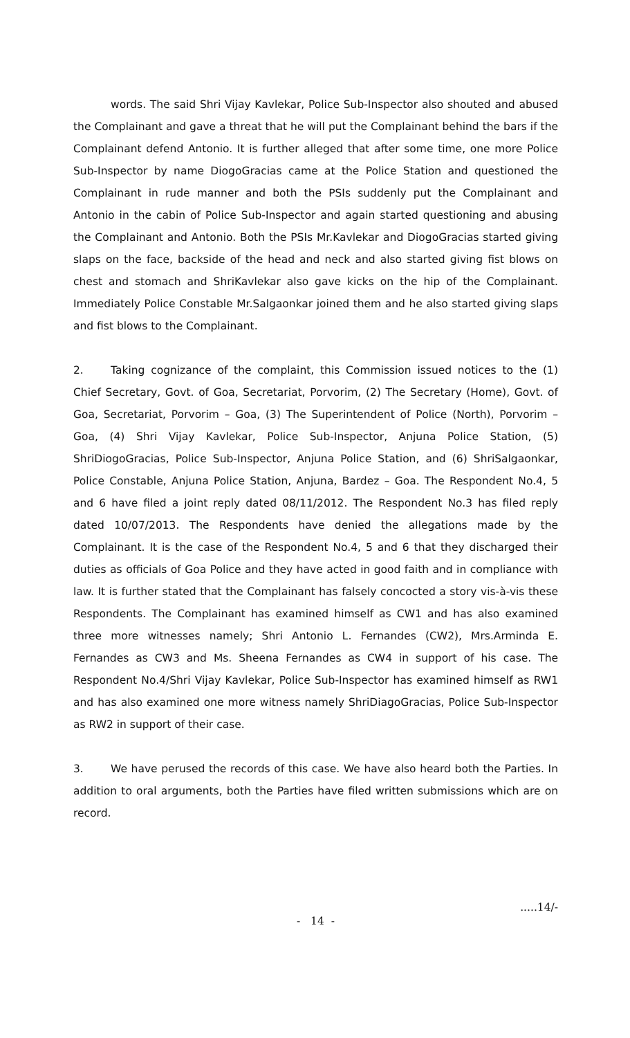words. The said Shri Vijay Kavlekar, Police Sub-Inspector also shouted and abused the Complainant and gave a threat that he will put the Complainant behind the bars if the Complainant defend Antonio. It is further alleged that after some time, one more Police Sub-Inspector by name DiogoGracias came at the Police Station and questioned the Complainant in rude manner and both the PSIs suddenly put the Complainant and Antonio in the cabin of Police Sub-Inspector and again started questioning and abusing the Complainant and Antonio. Both the PSIs Mr.Kavlekar and DiogoGracias started giving slaps on the face, backside of the head and neck and also started giving fist blows on chest and stomach and ShriKavlekar also gave kicks on the hip of the Complainant. Immediately Police Constable Mr.Salgaonkar joined them and he also started giving slaps and fist blows to the Complainant.
2. Taking cognizance of the complaint, this Commission issued notices to the (1) Chief Secretary, Govt. of Goa, Secretariat, Porvorim, (2) The Secretary (Home), Govt. of Goa, Secretariat, Porvorim – Goa, (3) The Superintendent of Police (North), Porvorim – Goa, (4) Shri Vijay Kavlekar, Police Sub-Inspector, Anjuna Police Station, (5) ShriDiogoGracias, Police Sub-Inspector, Anjuna Police Station, and (6) ShriSalgaonkar, Police Constable, Anjuna Police Station, Anjuna, Bardez – Goa. The Respondent No.4, 5 and 6 have filed a joint reply dated 08/11/2012. The Respondent No.3 has filed reply dated 10/07/2013. The Respondents have denied the allegations made by the Complainant. It is the case of the Respondent No.4, 5 and 6 that they discharged their duties as officials of Goa Police and they have acted in good faith and in compliance with law. It is further stated that the Complainant has falsely concocted a story vis-à-vis these Respondents. The Complainant has examined himself as CW1 and has also examined three more witnesses namely; Shri Antonio L. Fernandes (CW2), Mrs.Arminda E. Fernandes as CW3 and Ms. Sheena Fernandes as CW4 in support of his case. The Respondent No.4/Shri Vijay Kavlekar, Police Sub-Inspector has examined himself as RW1 and has also examined one more witness namely ShriDiagoGracias, Police Sub-Inspector as RW2 in support of their case.
3. We have perused the records of this case. We have also heard both the Parties. In addition to oral arguments, both the Parties have filed written submissions which are on record.
.....14/-
- 14 -